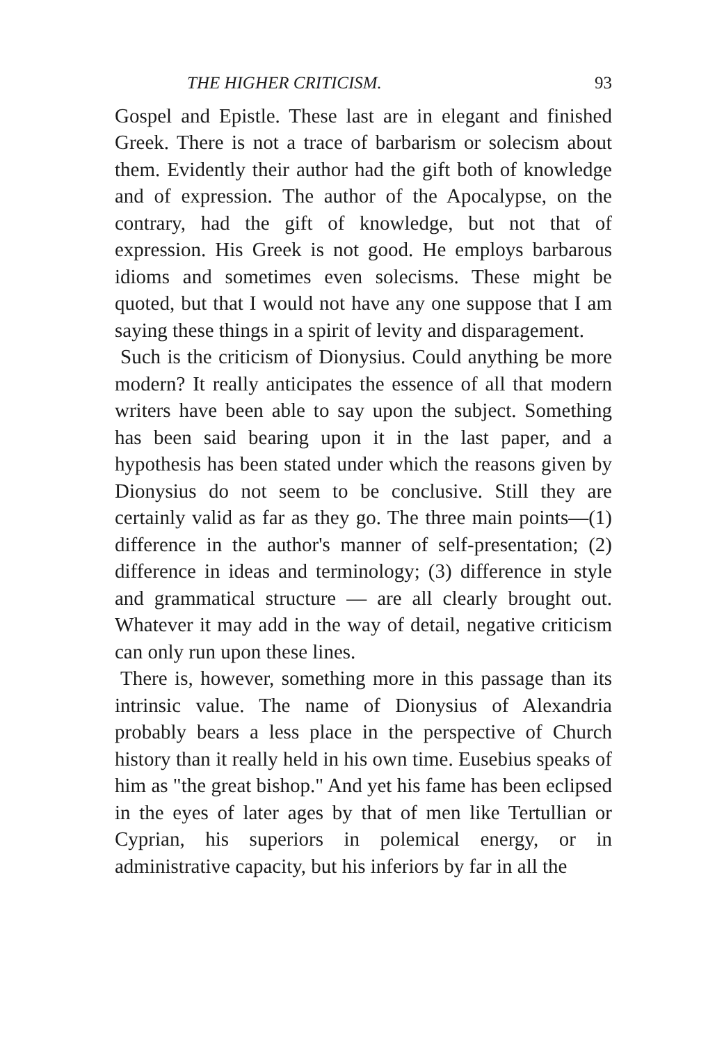THE HIGHER CRITICISM. 93
Gospel and Epistle. These last are in elegant and finished Greek. There is not a trace of barbarism or solecism about them. Evidently their author had the gift both of knowledge and of expression. The author of the Apocalypse, on the contrary, had the gift of knowledge, but not that of expression. His Greek is not good. He employs barbarous idioms and sometimes even solecisms. These might be quoted, but that I would not have any one suppose that I am saying these things in a spirit of levity and disparagement.
Such is the criticism of Dionysius. Could anything be more modern? It really anticipates the essence of all that modern writers have been able to say upon the subject. Something has been said bearing upon it in the last paper, and a hypothesis has been stated under which the reasons given by Dionysius do not seem to be conclusive. Still they are certainly valid as far as they go. The three main points—(1) difference in the author's manner of self-presentation; (2) difference in ideas and terminology; (3) difference in style and grammatical structure — are all clearly brought out. Whatever it may add in the way of detail, negative criticism can only run upon these lines.
There is, however, something more in this passage than its intrinsic value. The name of Dionysius of Alexandria probably bears a less place in the perspective of Church history than it really held in his own time. Eusebius speaks of him as "the great bishop." And yet his fame has been eclipsed in the eyes of later ages by that of men like Tertullian or Cyprian, his superiors in polemical energy, or in administrative capacity, but his inferiors by far in all the